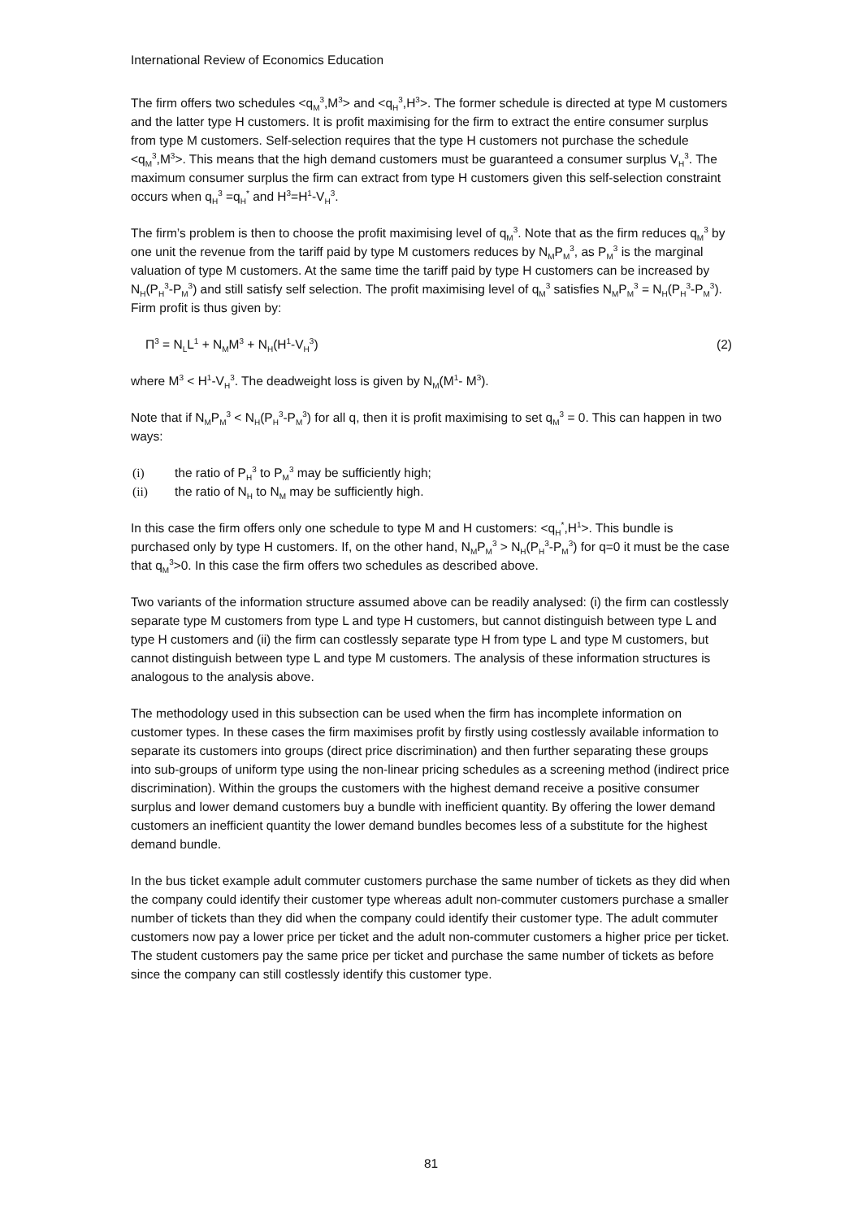International Review of Economics Education
The firm offers two schedules <q<sub>M</sub><sup>3</sup>,M<sup>3</sup>> and <q<sub>H</sub><sup>3</sup>,H<sup>3</sup>>. The former schedule is directed at type M customers and the latter type H customers. It is profit maximising for the firm to extract the entire consumer surplus from type M customers. Self-selection requires that the type H customers not purchase the schedule <q<sub>M</sub><sup>3</sup>,M<sup>3</sup>>. This means that the high demand customers must be guaranteed a consumer surplus V<sub>H</sub><sup>3</sup>. The maximum consumer surplus the firm can extract from type H customers given this self-selection constraint occurs when q<sub>H</sub><sup>3</sup> =q<sub>H</sub><sup>*</sup> and H<sup>3</sup>=H<sup>1</sup>-V<sub>H</sub><sup>3</sup>.
The firm’s problem is then to choose the profit maximising level of q<sub>M</sub><sup>3</sup>. Note that as the firm reduces q<sub>M</sub><sup>3</sup> by one unit the revenue from the tariff paid by type M customers reduces by N<sub>M</sub>P<sub>M</sub><sup>3</sup>, as P<sub>M</sub><sup>3</sup> is the marginal valuation of type M customers. At the same time the tariff paid by type H customers can be increased by N<sub>H</sub>(P<sub>H</sub><sup>3</sup>-P<sub>M</sub><sup>3</sup>) and still satisfy self selection. The profit maximising level of q<sub>M</sub><sup>3</sup> satisfies N<sub>M</sub>P<sub>M</sub><sup>3</sup> = N<sub>H</sub>(P<sub>H</sub><sup>3</sup>-P<sub>M</sub><sup>3</sup>). Firm profit is thus given by:
Π<sup>3</sup> = N<sub>L</sub>L<sup>1</sup> + N<sub>M</sub>M<sup>3</sup> + N<sub>H</sub>(H<sup>1</sup>-V<sub>H</sub><sup>3</sup>) (2)
where M<sup>3</sup> < H<sup>1</sup>-V<sub>H</sub><sup>3</sup>. The deadweight loss is given by N<sub>M</sub>(M<sup>1</sup>- M<sup>3</sup>).
Note that if N<sub>M</sub>P<sub>M</sub><sup>3</sup> < N<sub>H</sub>(P<sub>H</sub><sup>3</sup>-P<sub>M</sub><sup>3</sup>) for all q, then it is profit maximising to set q<sub>M</sub><sup>3</sup> = 0. This can happen in two ways:
(i) the ratio of P<sub>H</sub><sup>3</sup> to P<sub>M</sub><sup>3</sup> may be sufficiently high;
(ii) the ratio of N<sub>H</sub> to N<sub>M</sub> may be sufficiently high.
In this case the firm offers only one schedule to type M and H customers: <q<sub>H</sub><sup>*</sup>,H<sup>1</sup>>. This bundle is purchased only by type H customers. If, on the other hand, N<sub>M</sub>P<sub>M</sub><sup>3</sup> > N<sub>H</sub>(P<sub>H</sub><sup>3</sup>-P<sub>M</sub><sup>3</sup>) for q=0 it must be the case that q<sub>M</sub><sup>3</sup>>0. In this case the firm offers two schedules as described above.
Two variants of the information structure assumed above can be readily analysed: (i) the firm can costlessly separate type M customers from type L and type H customers, but cannot distinguish between type L and type H customers and (ii) the firm can costlessly separate type H from type L and type M customers, but cannot distinguish between type L and type M customers. The analysis of these information structures is analogous to the analysis above.
The methodology used in this subsection can be used when the firm has incomplete information on customer types. In these cases the firm maximises profit by firstly using costlessly available information to separate its customers into groups (direct price discrimination) and then further separating these groups into sub-groups of uniform type using the non-linear pricing schedules as a screening method (indirect price discrimination). Within the groups the customers with the highest demand receive a positive consumer surplus and lower demand customers buy a bundle with inefficient quantity. By offering the lower demand customers an inefficient quantity the lower demand bundles becomes less of a substitute for the highest demand bundle.
In the bus ticket example adult commuter customers purchase the same number of tickets as they did when the company could identify their customer type whereas adult non-commuter customers purchase a smaller number of tickets than they did when the company could identify their customer type. The adult commuter customers now pay a lower price per ticket and the adult non-commuter customers a higher price per ticket. The student customers pay the same price per ticket and purchase the same number of tickets as before since the company can still costlessly identify this customer type.
81